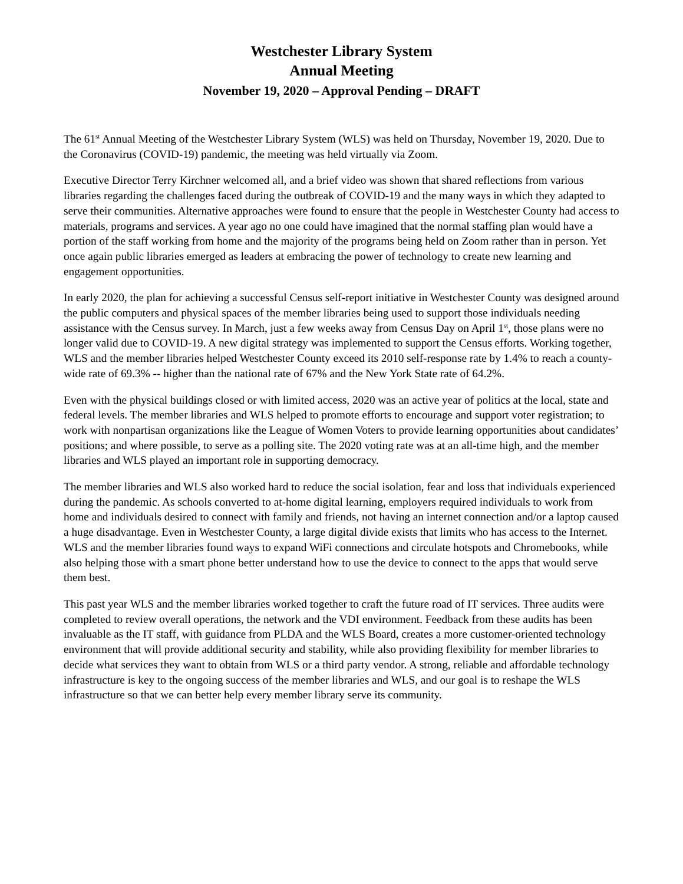Westchester Library System
Annual Meeting
November 19, 2020 – Approval Pending – DRAFT
The 61<sup>st</sup> Annual Meeting of the Westchester Library System (WLS) was held on Thursday, November 19, 2020. Due to the Coronavirus (COVID-19) pandemic, the meeting was held virtually via Zoom.
Executive Director Terry Kirchner welcomed all, and a brief video was shown that shared reflections from various libraries regarding the challenges faced during the outbreak of COVID-19 and the many ways in which they adapted to serve their communities. Alternative approaches were found to ensure that the people in Westchester County had access to materials, programs and services. A year ago no one could have imagined that the normal staffing plan would have a portion of the staff working from home and the majority of the programs being held on Zoom rather than in person. Yet once again public libraries emerged as leaders at embracing the power of technology to create new learning and engagement opportunities.
In early 2020, the plan for achieving a successful Census self-report initiative in Westchester County was designed around the public computers and physical spaces of the member libraries being used to support those individuals needing assistance with the Census survey. In March, just a few weeks away from Census Day on April 1<sup>st</sup>, those plans were no longer valid due to COVID-19. A new digital strategy was implemented to support the Census efforts. Working together, WLS and the member libraries helped Westchester County exceed its 2010 self-response rate by 1.4% to reach a county-wide rate of 69.3% -- higher than the national rate of 67% and the New York State rate of 64.2%.
Even with the physical buildings closed or with limited access, 2020 was an active year of politics at the local, state and federal levels. The member libraries and WLS helped to promote efforts to encourage and support voter registration; to work with nonpartisan organizations like the League of Women Voters to provide learning opportunities about candidates’ positions; and where possible, to serve as a polling site. The 2020 voting rate was at an all-time high, and the member libraries and WLS played an important role in supporting democracy.
The member libraries and WLS also worked hard to reduce the social isolation, fear and loss that individuals experienced during the pandemic. As schools converted to at-home digital learning, employers required individuals to work from home and individuals desired to connect with family and friends, not having an internet connection and/or a laptop caused a huge disadvantage. Even in Westchester County, a large digital divide exists that limits who has access to the Internet. WLS and the member libraries found ways to expand WiFi connections and circulate hotspots and Chromebooks, while also helping those with a smart phone better understand how to use the device to connect to the apps that would serve them best.
This past year WLS and the member libraries worked together to craft the future road of IT services. Three audits were completed to review overall operations, the network and the VDI environment. Feedback from these audits has been invaluable as the IT staff, with guidance from PLDA and the WLS Board, creates a more customer-oriented technology environment that will provide additional security and stability, while also providing flexibility for member libraries to decide what services they want to obtain from WLS or a third party vendor. A strong, reliable and affordable technology infrastructure is key to the ongoing success of the member libraries and WLS, and our goal is to reshape the WLS infrastructure so that we can better help every member library serve its community.